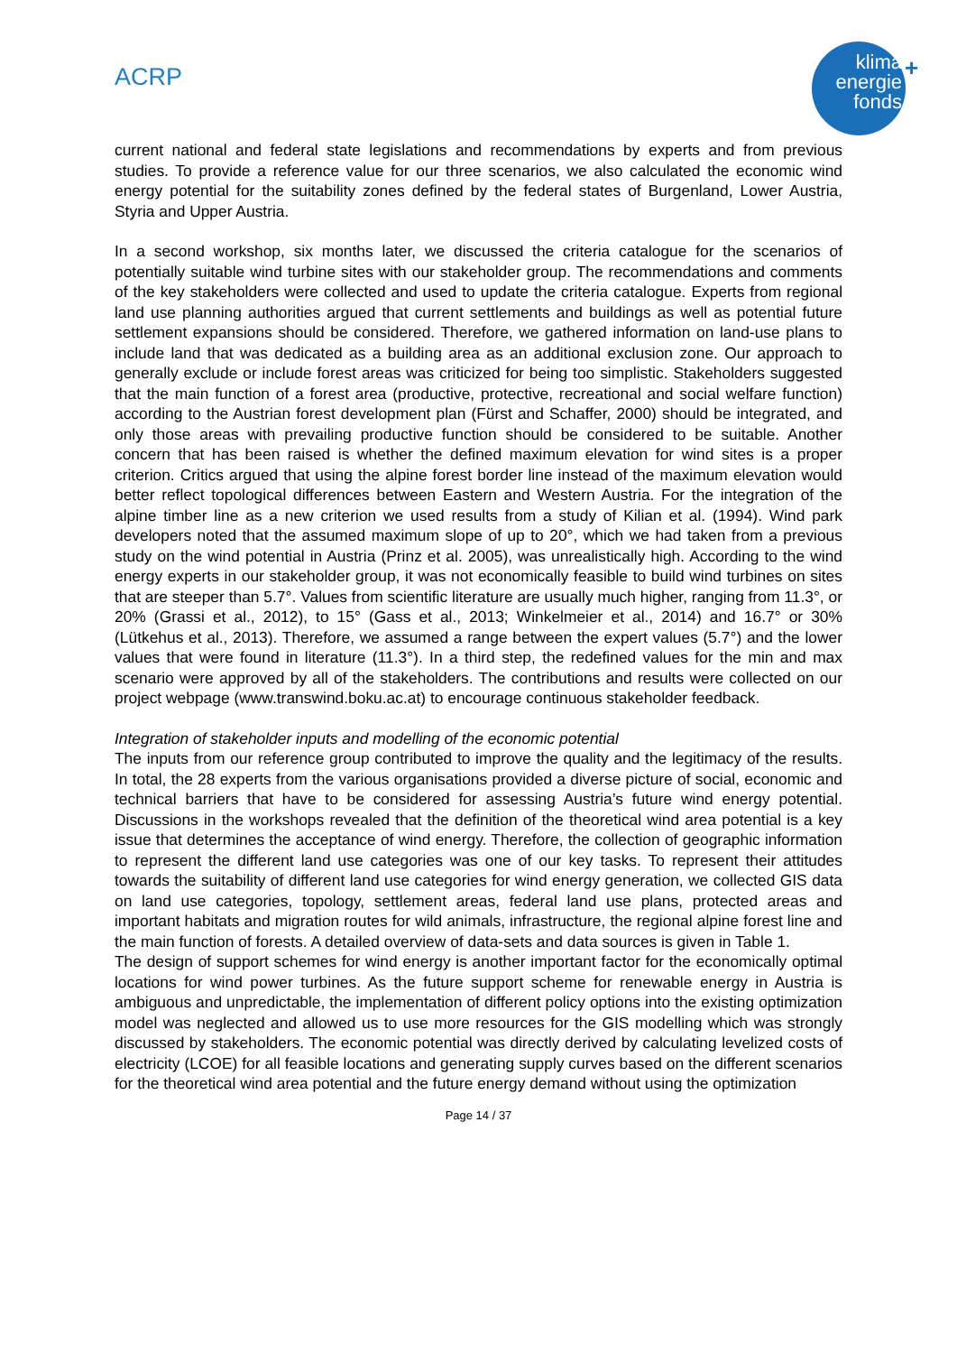ACRP
klima
energie
fonds
+
current national and federal state legislations and recommendations by experts and from previous studies. To provide a reference value for our three scenarios, we also calculated the economic wind energy potential for the suitability zones defined by the federal states of Burgenland, Lower Austria, Styria and Upper Austria.
In a second workshop, six months later, we discussed the criteria catalogue for the scenarios of potentially suitable wind turbine sites with our stakeholder group. The recommendations and comments of the key stakeholders were collected and used to update the criteria catalogue. Experts from regional land use planning authorities argued that current settlements and buildings as well as potential future settlement expansions should be considered. Therefore, we gathered information on land-use plans to include land that was dedicated as a building area as an additional exclusion zone. Our approach to generally exclude or include forest areas was criticized for being too simplistic. Stakeholders suggested that the main function of a forest area (productive, protective, recreational and social welfare function) according to the Austrian forest development plan (Fürst and Schaffer, 2000) should be integrated, and only those areas with prevailing productive function should be considered to be suitable. Another concern that has been raised is whether the defined maximum elevation for wind sites is a proper criterion. Critics argued that using the alpine forest border line instead of the maximum elevation would better reflect topological differences between Eastern and Western Austria. For the integration of the alpine timber line as a new criterion we used results from a study of Kilian et al. (1994). Wind park developers noted that the assumed maximum slope of up to 20°, which we had taken from a previous study on the wind potential in Austria (Prinz et al. 2005), was unrealistically high. According to the wind energy experts in our stakeholder group, it was not economically feasible to build wind turbines on sites that are steeper than 5.7°. Values from scientific literature are usually much higher, ranging from 11.3°, or 20% (Grassi et al., 2012), to 15° (Gass et al., 2013; Winkelmeier et al., 2014) and 16.7° or 30% (Lütkehus et al., 2013). Therefore, we assumed a range between the expert values (5.7°) and the lower values that were found in literature (11.3°). In a third step, the redefined values for the min and max scenario were approved by all of the stakeholders. The contributions and results were collected on our project webpage (www.transwind.boku.ac.at) to encourage continuous stakeholder feedback.
Integration of stakeholder inputs and modelling of the economic potential
The inputs from our reference group contributed to improve the quality and the legitimacy of the results. In total, the 28 experts from the various organisations provided a diverse picture of social, economic and technical barriers that have to be considered for assessing Austria’s future wind energy potential. Discussions in the workshops revealed that the definition of the theoretical wind area potential is a key issue that determines the acceptance of wind energy. Therefore, the collection of geographic information to represent the different land use categories was one of our key tasks. To represent their attitudes towards the suitability of different land use categories for wind energy generation, we collected GIS data on land use categories, topology, settlement areas, federal land use plans, protected areas and important habitats and migration routes for wild animals, infrastructure, the regional alpine forest line and the main function of forests. A detailed overview of data-sets and data sources is given in Table 1.
The design of support schemes for wind energy is another important factor for the economically optimal locations for wind power turbines. As the future support scheme for renewable energy in Austria is ambiguous and unpredictable, the implementation of different policy options into the existing optimization model was neglected and allowed us to use more resources for the GIS modelling which was strongly discussed by stakeholders. The economic potential was directly derived by calculating levelized costs of electricity (LCOE) for all feasible locations and generating supply curves based on the different scenarios for the theoretical wind area potential and the future energy demand without using the optimization
Page 14 / 37